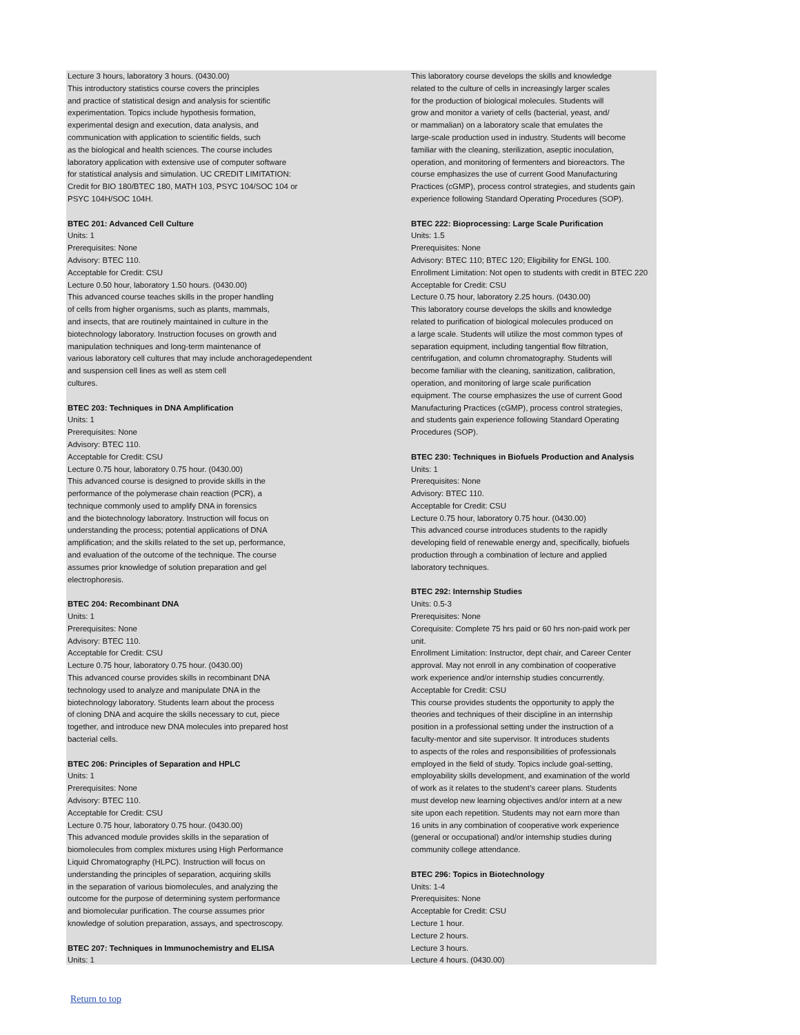Lecture 3 hours, laboratory 3 hours. (0430.00)
This introductory statistics course covers the principles
and practice of statistical design and analysis for scientific
experimentation. Topics include hypothesis formation,
experimental design and execution, data analysis, and
communication with application to scientific fields, such
as the biological and health sciences. The course includes
laboratory application with extensive use of computer software
for statistical analysis and simulation. UC CREDIT LIMITATION:
Credit for BIO 180/BTEC 180, MATH 103, PSYC 104/SOC 104 or
PSYC 104H/SOC 104H.
BTEC 201: Advanced Cell Culture
Units: 1
Prerequisites: None
Advisory: BTEC 110.
Acceptable for Credit: CSU
Lecture 0.50 hour, laboratory 1.50 hours. (0430.00)
This advanced course teaches skills in the proper handling
of cells from higher organisms, such as plants, mammals,
and insects, that are routinely maintained in culture in the
biotechnology laboratory. Instruction focuses on growth and
manipulation techniques and long-term maintenance of
various laboratory cell cultures that may include anchoragedependent
and suspension cell lines as well as stem cell
cultures.
BTEC 203: Techniques in DNA Amplification
Units: 1
Prerequisites: None
Advisory: BTEC 110.
Acceptable for Credit: CSU
Lecture 0.75 hour, laboratory 0.75 hour. (0430.00)
This advanced course is designed to provide skills in the
performance of the polymerase chain reaction (PCR), a
technique commonly used to amplify DNA in forensics
and the biotechnology laboratory. Instruction will focus on
understanding the process; potential applications of DNA
amplification; and the skills related to the set up, performance,
and evaluation of the outcome of the technique. The course
assumes prior knowledge of solution preparation and gel
electrophoresis.
BTEC 204: Recombinant DNA
Units: 1
Prerequisites: None
Advisory: BTEC 110.
Acceptable for Credit: CSU
Lecture 0.75 hour, laboratory 0.75 hour. (0430.00)
This advanced course provides skills in recombinant DNA
technology used to analyze and manipulate DNA in the
biotechnology laboratory. Students learn about the process
of cloning DNA and acquire the skills necessary to cut, piece
together, and introduce new DNA molecules into prepared host
bacterial cells.
BTEC 206: Principles of Separation and HPLC
Units: 1
Prerequisites: None
Advisory: BTEC 110.
Acceptable for Credit: CSU
Lecture 0.75 hour, laboratory 0.75 hour. (0430.00)
This advanced module provides skills in the separation of
biomolecules from complex mixtures using High Performance
Liquid Chromatography (HLPC). Instruction will focus on
understanding the principles of separation, acquiring skills
in the separation of various biomolecules, and analyzing the
outcome for the purpose of determining system performance
and biomolecular purification. The course assumes prior
knowledge of solution preparation, assays, and spectroscopy.
BTEC 207: Techniques in Immunochemistry and ELISA
Units: 1
This laboratory course develops the skills and knowledge
related to the culture of cells in increasingly larger scales
for the production of biological molecules. Students will
grow and monitor a variety of cells (bacterial, yeast, and/
or mammalian) on a laboratory scale that emulates the
large-scale production used in industry. Students will become
familiar with the cleaning, sterilization, aseptic inoculation,
operation, and monitoring of fermenters and bioreactors. The
course emphasizes the use of current Good Manufacturing
Practices (cGMP), process control strategies, and students gain
experience following Standard Operating Procedures (SOP).
BTEC 222: Bioprocessing: Large Scale Purification
Units: 1.5
Prerequisites: None
Advisory: BTEC 110; BTEC 120; Eligibility for ENGL 100.
Enrollment Limitation: Not open to students with credit in BTEC 220
Acceptable for Credit: CSU
Lecture 0.75 hour, laboratory 2.25 hours. (0430.00)
This laboratory course develops the skills and knowledge
related to purification of biological molecules produced on
a large scale. Students will utilize the most common types of
separation equipment, including tangential flow filtration,
centrifugation, and column chromatography. Students will
become familiar with the cleaning, sanitization, calibration,
operation, and monitoring of large scale purification
equipment. The course emphasizes the use of current Good
Manufacturing Practices (cGMP), process control strategies,
and students gain experience following Standard Operating
Procedures (SOP).
BTEC 230: Techniques in Biofuels Production and Analysis
Units: 1
Prerequisites: None
Advisory: BTEC 110.
Acceptable for Credit: CSU
Lecture 0.75 hour, laboratory 0.75 hour. (0430.00)
This advanced course introduces students to the rapidly
developing field of renewable energy and, specifically, biofuels
production through a combination of lecture and applied
laboratory techniques.
BTEC 292: Internship Studies
Units: 0.5-3
Prerequisites: None
Corequisite: Complete 75 hrs paid or 60 hrs non-paid work per
unit.
Enrollment Limitation: Instructor, dept chair, and Career Center
approval. May not enroll in any combination of cooperative
work experience and/or internship studies concurrently.
Acceptable for Credit: CSU
This course provides students the opportunity to apply the
theories and techniques of their discipline in an internship
position in a professional setting under the instruction of a
faculty-mentor and site supervisor. It introduces students
to aspects of the roles and responsibilities of professionals
employed in the field of study. Topics include goal-setting,
employability skills development, and examination of the world
of work as it relates to the student’s career plans. Students
must develop new learning objectives and/or intern at a new
site upon each repetition. Students may not earn more than
16 units in any combination of cooperative work experience
(general or occupational) and/or internship studies during
community college attendance.
BTEC 296: Topics in Biotechnology
Units: 1-4
Prerequisites: None
Acceptable for Credit: CSU
Lecture 1 hour.
Lecture 2 hours.
Lecture 3 hours.
Lecture 4 hours. (0430.00)
Return to top